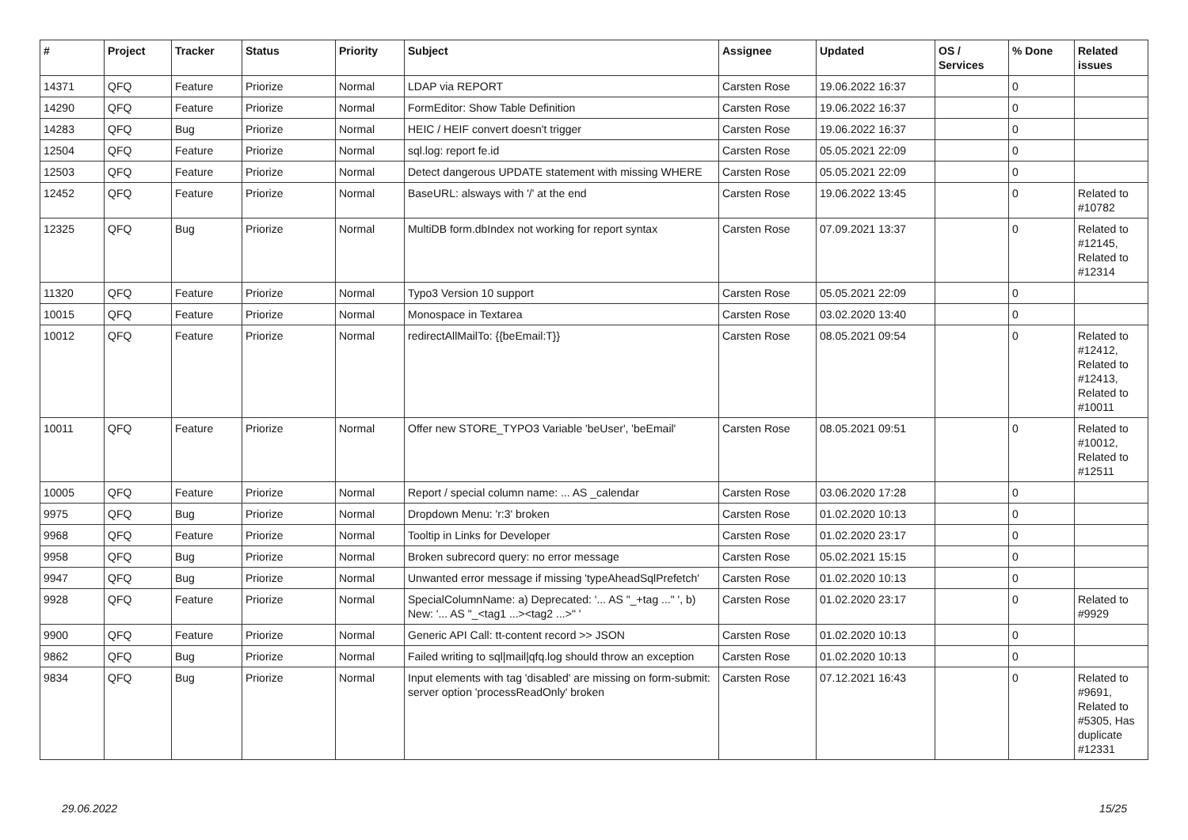| # | Project | Tracker | Status | Priority | Subject | Assignee | Updated | OS / Services | % Done | Related issues |
| --- | --- | --- | --- | --- | --- | --- | --- | --- | --- | --- |
| 14371 | QFQ | Feature | Priorize | Normal | LDAP via REPORT | Carsten Rose | 19.06.2022 16:37 | | 0 | |
| 14290 | QFQ | Feature | Priorize | Normal | FormEditor: Show Table Definition | Carsten Rose | 19.06.2022 16:37 | | 0 | |
| 14283 | QFQ | Bug | Priorize | Normal | HEIC / HEIF convert doesn't trigger | Carsten Rose | 19.06.2022 16:37 | | 0 | |
| 12504 | QFQ | Feature | Priorize | Normal | sql.log: report fe.id | Carsten Rose | 05.05.2021 22:09 | | 0 | |
| 12503 | QFQ | Feature | Priorize | Normal | Detect dangerous UPDATE statement with missing WHERE | Carsten Rose | 05.05.2021 22:09 | | 0 | |
| 12452 | QFQ | Feature | Priorize | Normal | BaseURL: alsways with '/' at the end | Carsten Rose | 19.06.2022 13:45 | | 0 | Related to #10782 |
| 12325 | QFQ | Bug | Priorize | Normal | MultiDB form.dbIndex not working for report syntax | Carsten Rose | 07.09.2021 13:37 | | 0 | Related to #12145, Related to #12314 |
| 11320 | QFQ | Feature | Priorize | Normal | Typo3 Version 10 support | Carsten Rose | 05.05.2021 22:09 | | 0 | |
| 10015 | QFQ | Feature | Priorize | Normal | Monospace in Textarea | Carsten Rose | 03.02.2020 13:40 | | 0 | |
| 10012 | QFQ | Feature | Priorize | Normal | redirectAllMailTo: {{beEmail:T}} | Carsten Rose | 08.05.2021 09:54 | | 0 | Related to #12412, Related to #12413, Related to #10011 |
| 10011 | QFQ | Feature | Priorize | Normal | Offer new STORE_TYPO3 Variable 'beUser', 'beEmail' | Carsten Rose | 08.05.2021 09:51 | | 0 | Related to #10012, Related to #12511 |
| 10005 | QFQ | Feature | Priorize | Normal | Report / special column name: ... AS _calendar | Carsten Rose | 03.06.2020 17:28 | | 0 | |
| 9975 | QFQ | Bug | Priorize | Normal | Dropdown Menu: 'r:3' broken | Carsten Rose | 01.02.2020 10:13 | | 0 | |
| 9968 | QFQ | Feature | Priorize | Normal | Tooltip in Links for Developer | Carsten Rose | 01.02.2020 23:17 | | 0 | |
| 9958 | QFQ | Bug | Priorize | Normal | Broken subrecord query: no error message | Carsten Rose | 05.02.2021 15:15 | | 0 | |
| 9947 | QFQ | Bug | Priorize | Normal | Unwanted error message if missing 'typeAheadSqlPrefetch' | Carsten Rose | 01.02.2020 10:13 | | 0 | |
| 9928 | QFQ | Feature | Priorize | Normal | SpecialColumnName: a) Deprecated: '... AS "_+tag ..." ', b) New: '... AS "_<tag1 ...><tag2 ...>" ' | Carsten Rose | 01.02.2020 23:17 | | 0 | Related to #9929 |
| 9900 | QFQ | Feature | Priorize | Normal | Generic API Call: tt-content record >> JSON | Carsten Rose | 01.02.2020 10:13 | | 0 | |
| 9862 | QFQ | Bug | Priorize | Normal | Failed writing to sql/mail/qfq.log should throw an exception | Carsten Rose | 01.02.2020 10:13 | | 0 | |
| 9834 | QFQ | Bug | Priorize | Normal | Input elements with tag 'disabled' are missing on form-submit: server option 'processReadOnly' broken | Carsten Rose | 07.12.2021 16:43 | | 0 | Related to #9691, Related to #5305, Has duplicate #12331 |
29.06.2022 15/25